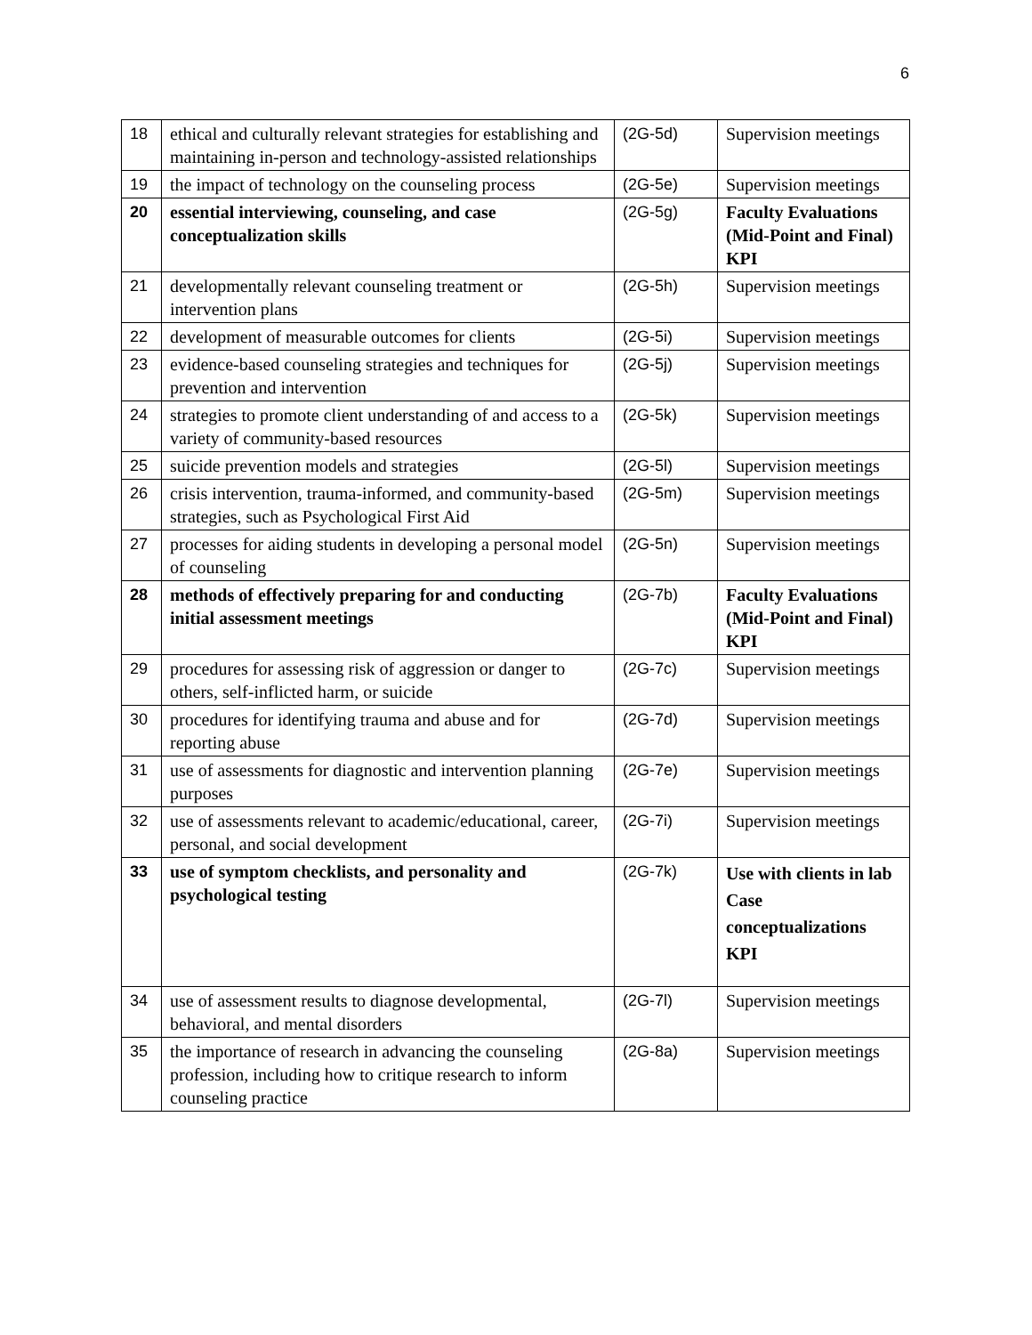6
| 18 | ethical and culturally relevant strategies for establishing and maintaining in-person and technology-assisted relationships | (2G-5d) | Supervision meetings |
| 19 | the impact of technology on the counseling process | (2G-5e) | Supervision meetings |
| 20 | essential interviewing, counseling, and case conceptualization skills | (2G-5g) | Faculty Evaluations (Mid-Point and Final) KPI |
| 21 | developmentally relevant counseling treatment or intervention plans | (2G-5h) | Supervision meetings |
| 22 | development of measurable outcomes for clients | (2G-5i) | Supervision meetings |
| 23 | evidence-based counseling strategies and techniques for prevention and intervention | (2G-5j) | Supervision meetings |
| 24 | strategies to promote client understanding of and access to a variety of community-based resources | (2G-5k) | Supervision meetings |
| 25 | suicide prevention models and strategies | (2G-5l) | Supervision meetings |
| 26 | crisis intervention, trauma-informed, and community-based strategies, such as Psychological First Aid | (2G-5m) | Supervision meetings |
| 27 | processes for aiding students in developing a personal model of counseling | (2G-5n) | Supervision meetings |
| 28 | methods of effectively preparing for and conducting initial assessment meetings | (2G-7b) | Faculty Evaluations (Mid-Point and Final) KPI |
| 29 | procedures for assessing risk of aggression or danger to others, self-inflicted harm, or suicide | (2G-7c) | Supervision meetings |
| 30 | procedures for identifying trauma and abuse and for reporting abuse | (2G-7d) | Supervision meetings |
| 31 | use of assessments for diagnostic and intervention planning purposes | (2G-7e) | Supervision meetings |
| 32 | use of assessments relevant to academic/educational, career, personal, and social development | (2G-7i) | Supervision meetings |
| 33 | use of symptom checklists, and personality and psychological testing | (2G-7k) | Use with clients in lab Case conceptualizations KPI |
| 34 | use of assessment results to diagnose developmental, behavioral, and mental disorders | (2G-7l) | Supervision meetings |
| 35 | the importance of research in advancing the counseling profession, including how to critique research to inform counseling practice | (2G-8a) | Supervision meetings |